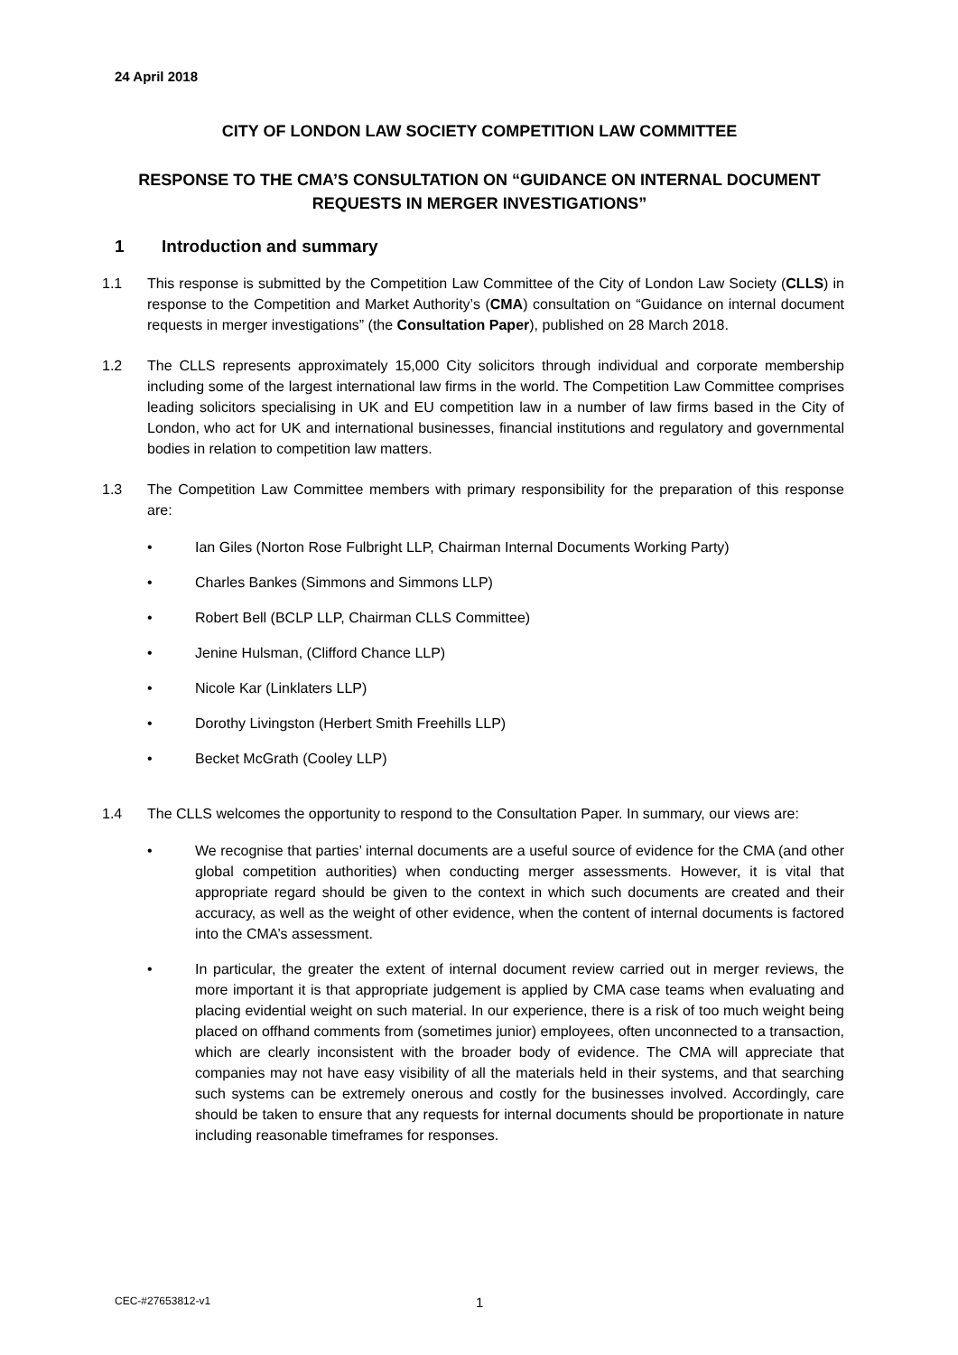24 April 2018
CITY OF LONDON LAW SOCIETY COMPETITION LAW COMMITTEE
RESPONSE TO THE CMA’S CONSULTATION ON “GUIDANCE ON INTERNAL DOCUMENT REQUESTS IN MERGER INVESTIGATIONS”
1 Introduction and summary
1.1 This response is submitted by the Competition Law Committee of the City of London Law Society (CLLS) in response to the Competition and Market Authority’s (CMA) consultation on “Guidance on internal document requests in merger investigations” (the Consultation Paper), published on 28 March 2018.
1.2 The CLLS represents approximately 15,000 City solicitors through individual and corporate membership including some of the largest international law firms in the world. The Competition Law Committee comprises leading solicitors specialising in UK and EU competition law in a number of law firms based in the City of London, who act for UK and international businesses, financial institutions and regulatory and governmental bodies in relation to competition law matters.
1.3 The Competition Law Committee members with primary responsibility for the preparation of this response are:
• Ian Giles (Norton Rose Fulbright LLP, Chairman Internal Documents Working Party)
• Charles Bankes (Simmons and Simmons LLP)
• Robert Bell (BCLP LLP, Chairman CLLS Committee)
• Jenine Hulsman, (Clifford Chance LLP)
• Nicole Kar (Linklaters LLP)
• Dorothy Livingston (Herbert Smith Freehills LLP)
• Becket McGrath (Cooley LLP)
1.4 The CLLS welcomes the opportunity to respond to the Consultation Paper. In summary, our views are:
• We recognise that parties’ internal documents are a useful source of evidence for the CMA (and other global competition authorities) when conducting merger assessments. However, it is vital that appropriate regard should be given to the context in which such documents are created and their accuracy, as well as the weight of other evidence, when the content of internal documents is factored into the CMA’s assessment.
• In particular, the greater the extent of internal document review carried out in merger reviews, the more important it is that appropriate judgement is applied by CMA case teams when evaluating and placing evidential weight on such material. In our experience, there is a risk of too much weight being placed on offhand comments from (sometimes junior) employees, often unconnected to a transaction, which are clearly inconsistent with the broader body of evidence. The CMA will appreciate that companies may not have easy visibility of all the materials held in their systems, and that searching such systems can be extremely onerous and costly for the businesses involved. Accordingly, care should be taken to ensure that any requests for internal documents should be proportionate in nature including reasonable timeframes for responses.
CEC-#27653812-v1 1